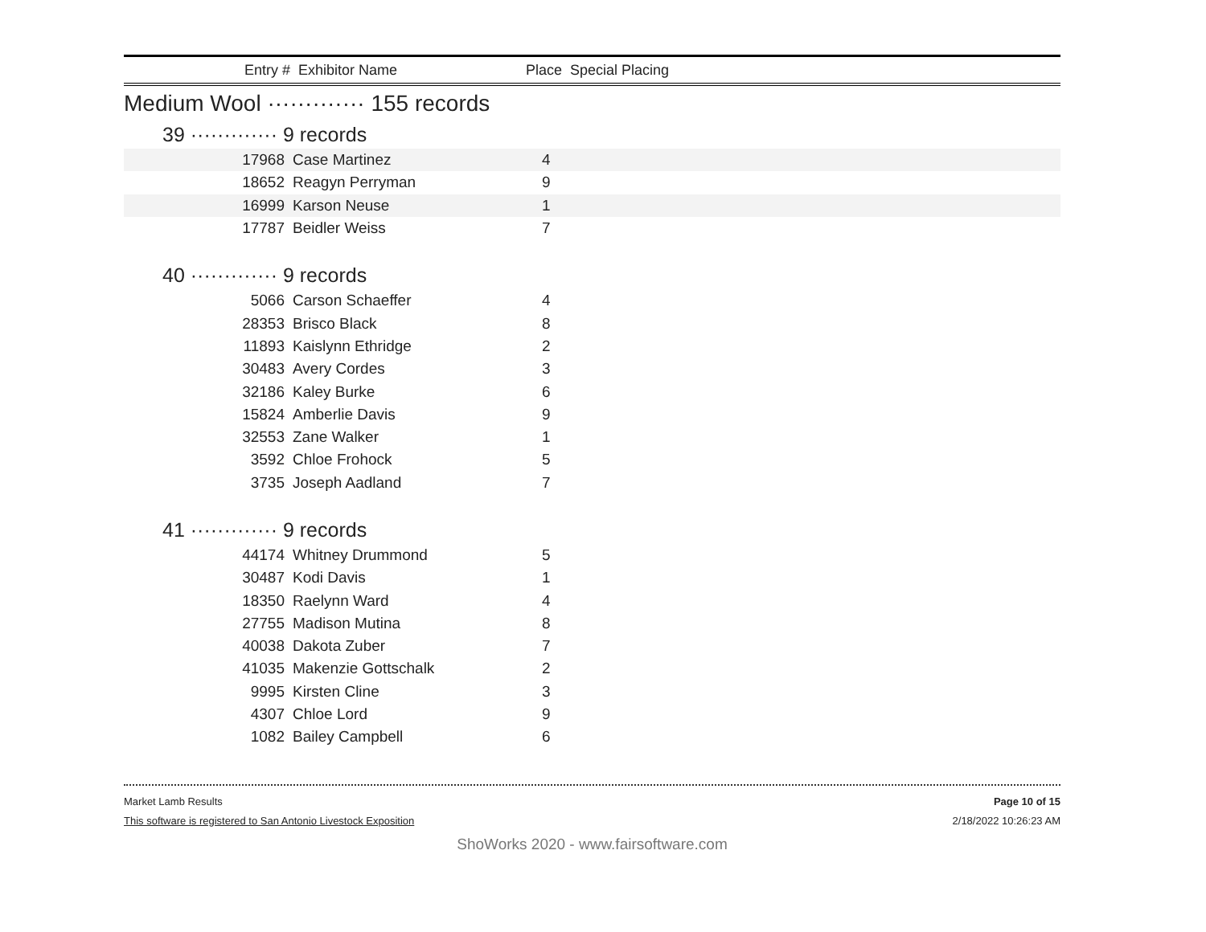Entry # Exhibitor Name Place Special Placing
Medium Wool ············· 155 records
39 ············· 9 records
| 17968 | Case Martinez | 4 | |
| 18652 | Reagyn Perryman | 9 | |
| 16999 | Karson Neuse | 1 | |
| 17787 | Beidler Weiss | 7 | |
40 ············· 9 records
| 5066 | Carson Schaeffer | 4 | |
| 28353 | Brisco Black | 8 | |
| 11893 | Kaislynn Ethridge | 2 | |
| 30483 | Avery Cordes | 3 | |
| 32186 | Kaley Burke | 6 | |
| 15824 | Amberlie Davis | 9 | |
| 32553 | Zane Walker | 1 | |
| 3592 | Chloe Frohock | 5 | |
| 3735 | Joseph Aadland | 7 | |
41 ············· 9 records
| 44174 | Whitney Drummond | 5 | |
| 30487 | Kodi Davis | 1 | |
| 18350 | Raelynn Ward | 4 | |
| 27755 | Madison Mutina | 8 | |
| 40038 | Dakota Zuber | 7 | |
| 41035 | Makenzie Gottschalk | 2 | |
| 9995 | Kirsten Cline | 3 | |
| 4307 | Chloe Lord | 9 | |
| 1082 | Bailey Campbell | 6 | |
Market Lamb Results
This software is registered to San Antonio Livestock Exposition
Page 10 of 15
2/18/2022 10:26:23 AM
ShoWorks 2020 - www.fairsoftware.com